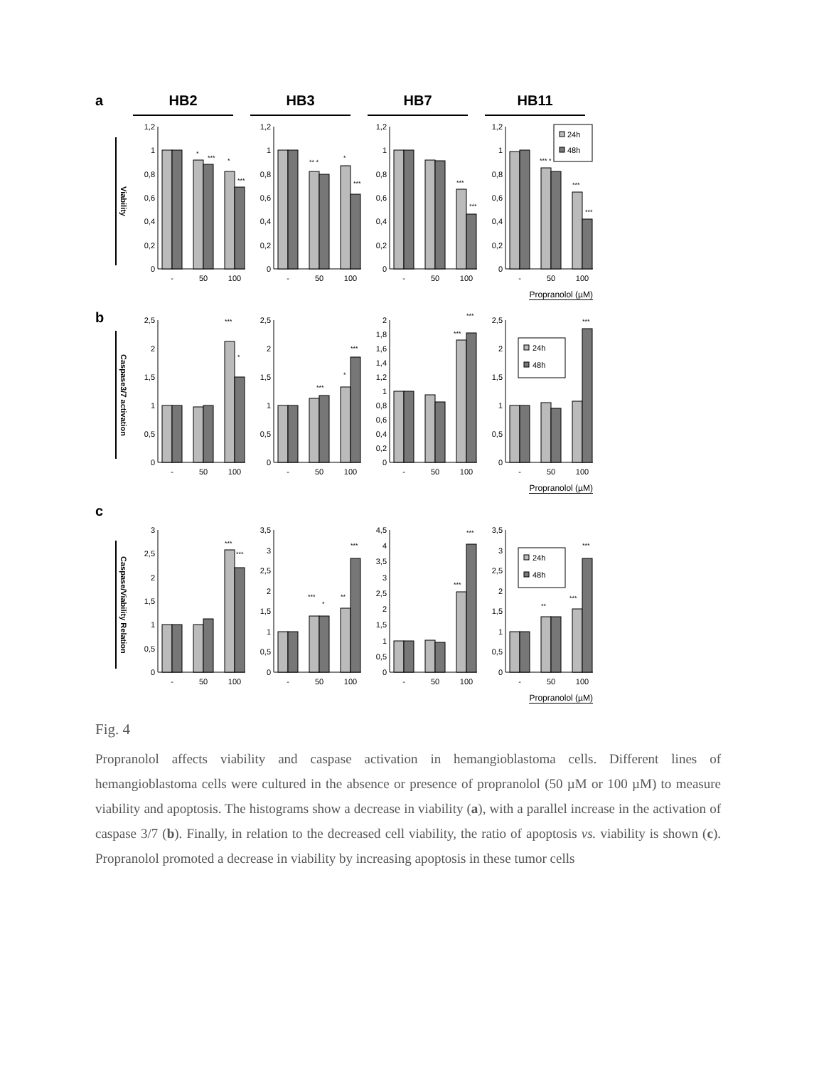a HB2 HB3 HB7 HB11
Viability
1,2
1
0,8
0,6
0,4
0,2
0
*
***
*
***
-
50
100
1,2
1
0,8
0,6
0,4
0,2
0
** *
*
***
-
50
100
1,2
1
0,8
0,6
0,4
0,2
0
***
***
-
50
100
1,2
1
0,8
0,6
0,4
0,2
0
*** *
***
***
-
50
100
24h
48h
Propranolol (µM)
b
Caspase3/7 activation
2,5
2
1,5
1
0,5
0
***
*
-
50
100
2,5
2
1,5
1
0,5
0
***
*
***
-
50
100
2
1,8
1,6
1,4
1,2
1
0,8
0,6
0,4
0,2
0
***
***
-
50
100
2,5
2
1,5
1
0,5
0
***
-
50
100
24h
48h
Propranolol (µM)
c
Caspase/Viability Relation
3
2,5
2
1,5
1
0,5
0
***
***
-
50
100
3,5
3
2,5
2
1,5
1
0,5
0
***
*
**
***
-
50
100
4,5
4
3,5
3
2,5
2
1,5
1
0,5
0
***
***
-
50
100
3,5
3
2,5
2
1,5
1
0,5
0
**
***
***
-
50
100
24h
48h
Propranolol (µM)
Fig. 4
Propranolol affects viability and caspase activation in hemangioblastoma cells. Different lines of hemangioblastoma cells were cultured in the absence or presence of propranolol (50 µM or 100 µM) to measure viability and apoptosis. The histograms show a decrease in viability (a), with a parallel increase in the activation of caspase 3/7 (b). Finally, in relation to the decreased cell viability, the ratio of apoptosis vs. viability is shown (c). Propranolol promoted a decrease in viability by increasing apoptosis in these tumor cells